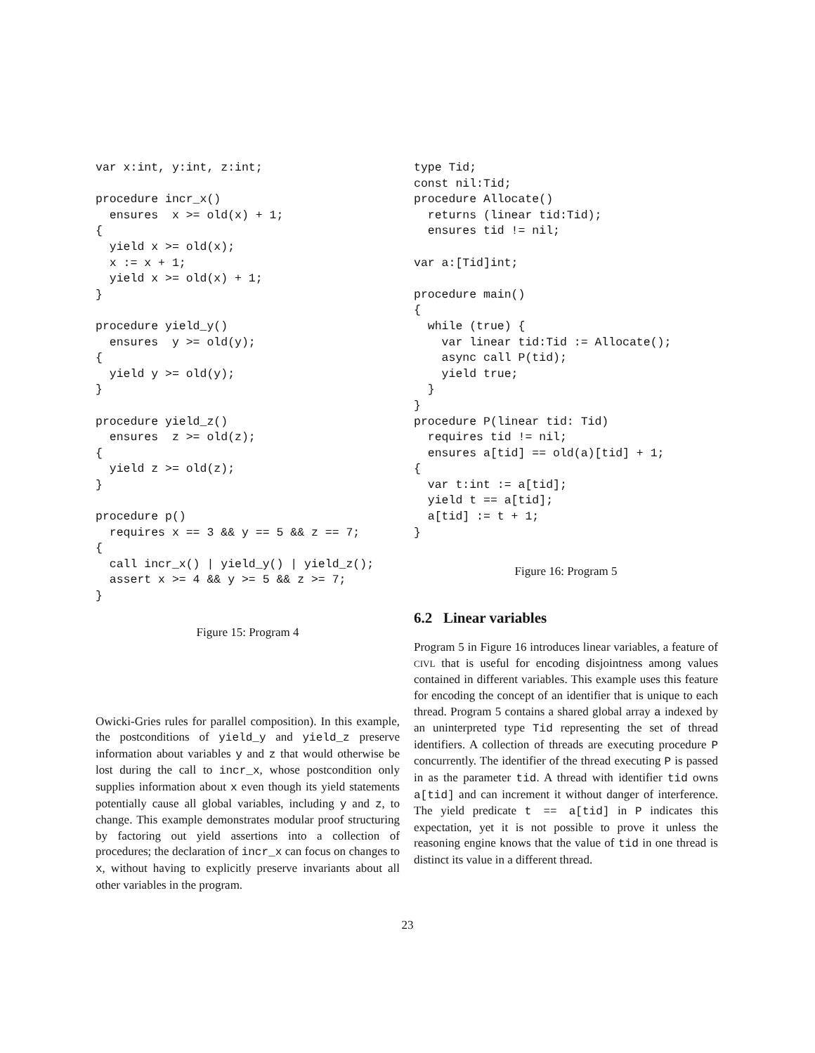var x:int, y:int, z:int;

procedure incr_x()
  ensures  x >= old(x) + 1;
{
  yield x >= old(x);
  x := x + 1;
  yield x >= old(x) + 1;
}

procedure yield_y()
  ensures  y >= old(y);
{
  yield y >= old(y);
}

procedure yield_z()
  ensures  z >= old(z);
{
  yield z >= old(z);
}

procedure p()
  requires x == 3 && y == 5 && z == 7;
{
  call incr_x() | yield_y() | yield_z();
  assert x >= 4 && y >= 5 && z >= 7;
}
Figure 15: Program 4
Owicki-Gries rules for parallel composition). In this example, the postconditions of yield_y and yield_z preserve information about variables y and z that would otherwise be lost during the call to incr_x, whose postcondition only supplies information about x even though its yield statements potentially cause all global variables, including y and z, to change. This example demonstrates modular proof structuring by factoring out yield assertions into a collection of procedures; the declaration of incr_x can focus on changes to x, without having to explicitly preserve invariants about all other variables in the program.
type Tid;
const nil:Tid;
procedure Allocate()
  returns (linear tid:Tid);
  ensures tid != nil;

var a:[Tid]int;

procedure main()
{
  while (true) {
    var linear tid:Tid := Allocate();
    async call P(tid);
    yield true;
  }
}
procedure P(linear tid: Tid)
  requires tid != nil;
  ensures a[tid] == old(a)[tid] + 1;
{
  var t:int := a[tid];
  yield t == a[tid];
  a[tid] := t + 1;
}
Figure 16: Program 5
6.2 Linear variables
Program 5 in Figure 16 introduces linear variables, a feature of CIVL that is useful for encoding disjointness among values contained in different variables. This example uses this feature for encoding the concept of an identifier that is unique to each thread. Program 5 contains a shared global array a indexed by an uninterpreted type Tid representing the set of thread identifiers. A collection of threads are executing procedure P concurrently. The identifier of the thread executing P is passed in as the parameter tid. A thread with identifier tid owns a[tid] and can increment it without danger of interference. The yield predicate t == a[tid] in P indicates this expectation, yet it is not possible to prove it unless the reasoning engine knows that the value of tid in one thread is distinct its value in a different thread.
23